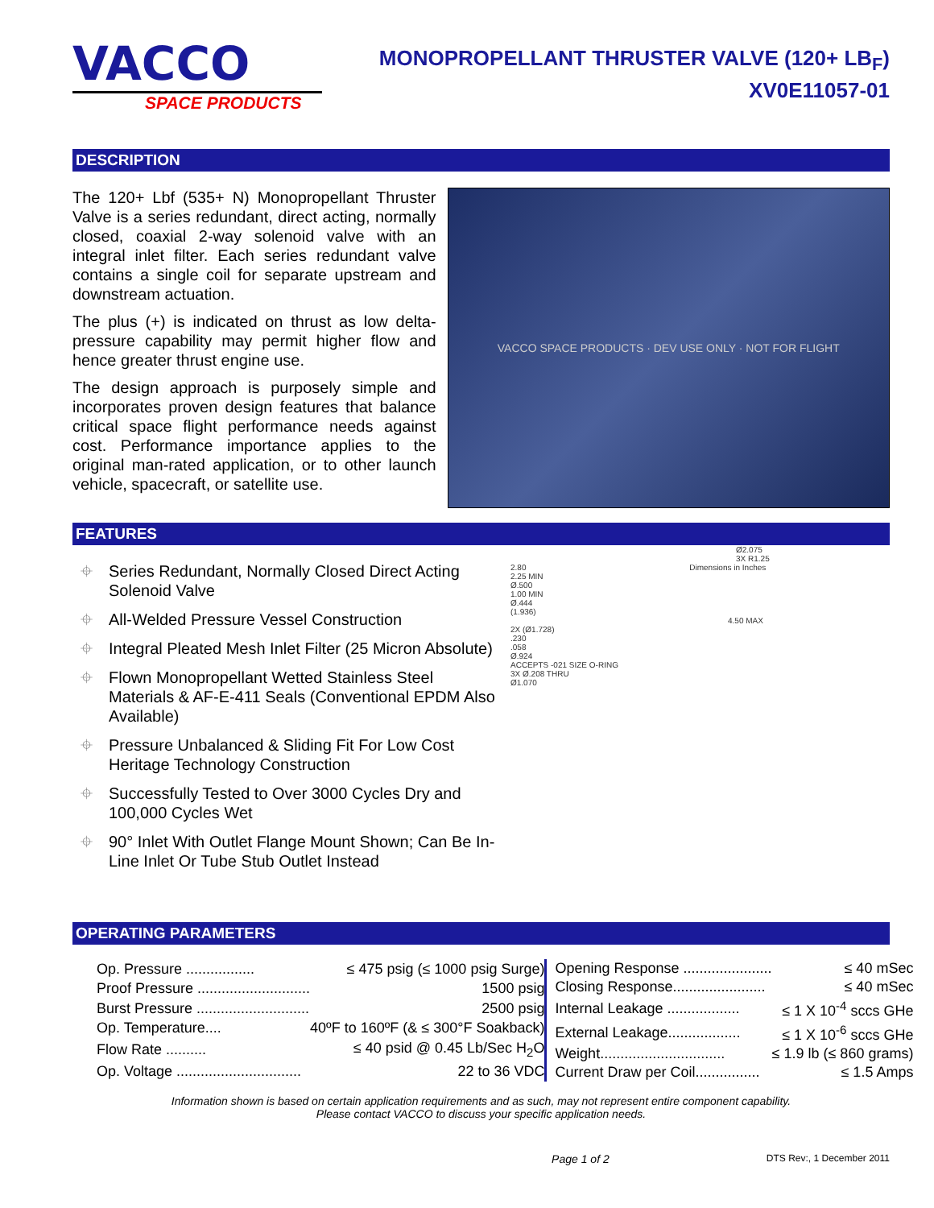VACCO
SPACE PRODUCTS
MONOPROPELLANT THRUSTER VALVE (120+ LB<sub>F</sub>)
XV0E11057-01
DESCRIPTION
The 120+ Lbf (535+ N) Monopropellant Thruster Valve is a series redundant, direct acting, normally closed, coaxial 2-way solenoid valve with an integral inlet filter. Each series redundant valve contains a single coil for separate upstream and downstream actuation.
The plus (+) is indicated on thrust as low delta-pressure capability may permit higher flow and hence greater thrust engine use.
The design approach is purposely simple and incorporates proven design features that balance critical space flight performance needs against cost. Performance importance applies to the original man-rated application, or to other launch vehicle, spacecraft, or satellite use.
VACCO SPACE PRODUCTS · DEV USE ONLY · NOT FOR FLIGHT
FEATURES
⌖ Series Redundant, Normally Closed Direct Acting Solenoid Valve
⌖ All-Welded Pressure Vessel Construction
⌖ Integral Pleated Mesh Inlet Filter (25 Micron Absolute)
⌖ Flown Monopropellant Wetted Stainless Steel Materials & AF-E-411 Seals (Conventional EPDM Also Available)
⌖ Pressure Unbalanced & Sliding Fit For Low Cost Heritage Technology Construction
⌖ Successfully Tested to Over 3000 Cycles Dry and 100,000 Cycles Wet
⌖ 90° Inlet With Outlet Flange Mount Shown; Can Be In-Line Inlet Or Tube Stub Outlet Instead
Ø2.075
3X R1.25
2.80 Dimensions in Inches
2.25 MIN
Ø.500
1.00 MIN
Ø.444
(1.936)
4.50 MAX
2X (Ø1.728)
.230
.058
Ø.924
ACCEPTS -021 SIZE O-RING
3X Ø.208 THRU
Ø1.070
OPERATING PARAMETERS
| Op. Pressure ................. | ≤ 475 psig (≤ 1000 psig Surge) |
| Proof Pressure ............................ | 1500 psig |
| Burst Pressure ............................ | 2500 psig |
| Op. Temperature.... | 40ºF to 160ºF (& ≤ 300°F Soakback) |
| Flow Rate .......... | ≤ 40 psid @ 0.45 Lb/Sec H<sub>2</sub>O |
| Op. Voltage ............................... | 22 to 36 VDC |
| Opening Response ...................... | ≤ 40 mSec |
| Closing Response....................... | ≤ 40 mSec |
| Internal Leakage .................. | ≤ 1 X 10<sup>-4</sup> sccs GHe |
| External Leakage.................. | ≤ 1 X 10<sup>-6</sup> sccs GHe |
| Weight............................... | ≤ 1.9 lb (≤ 860 grams) |
| Current Draw per Coil................ | ≤ 1.5 Amps |
Information shown is based on certain application requirements and as such, may not represent entire component capability.
Please contact VACCO to discuss your specific application needs.
Page 1 of 2 DTS Rev:, 1 December 2011